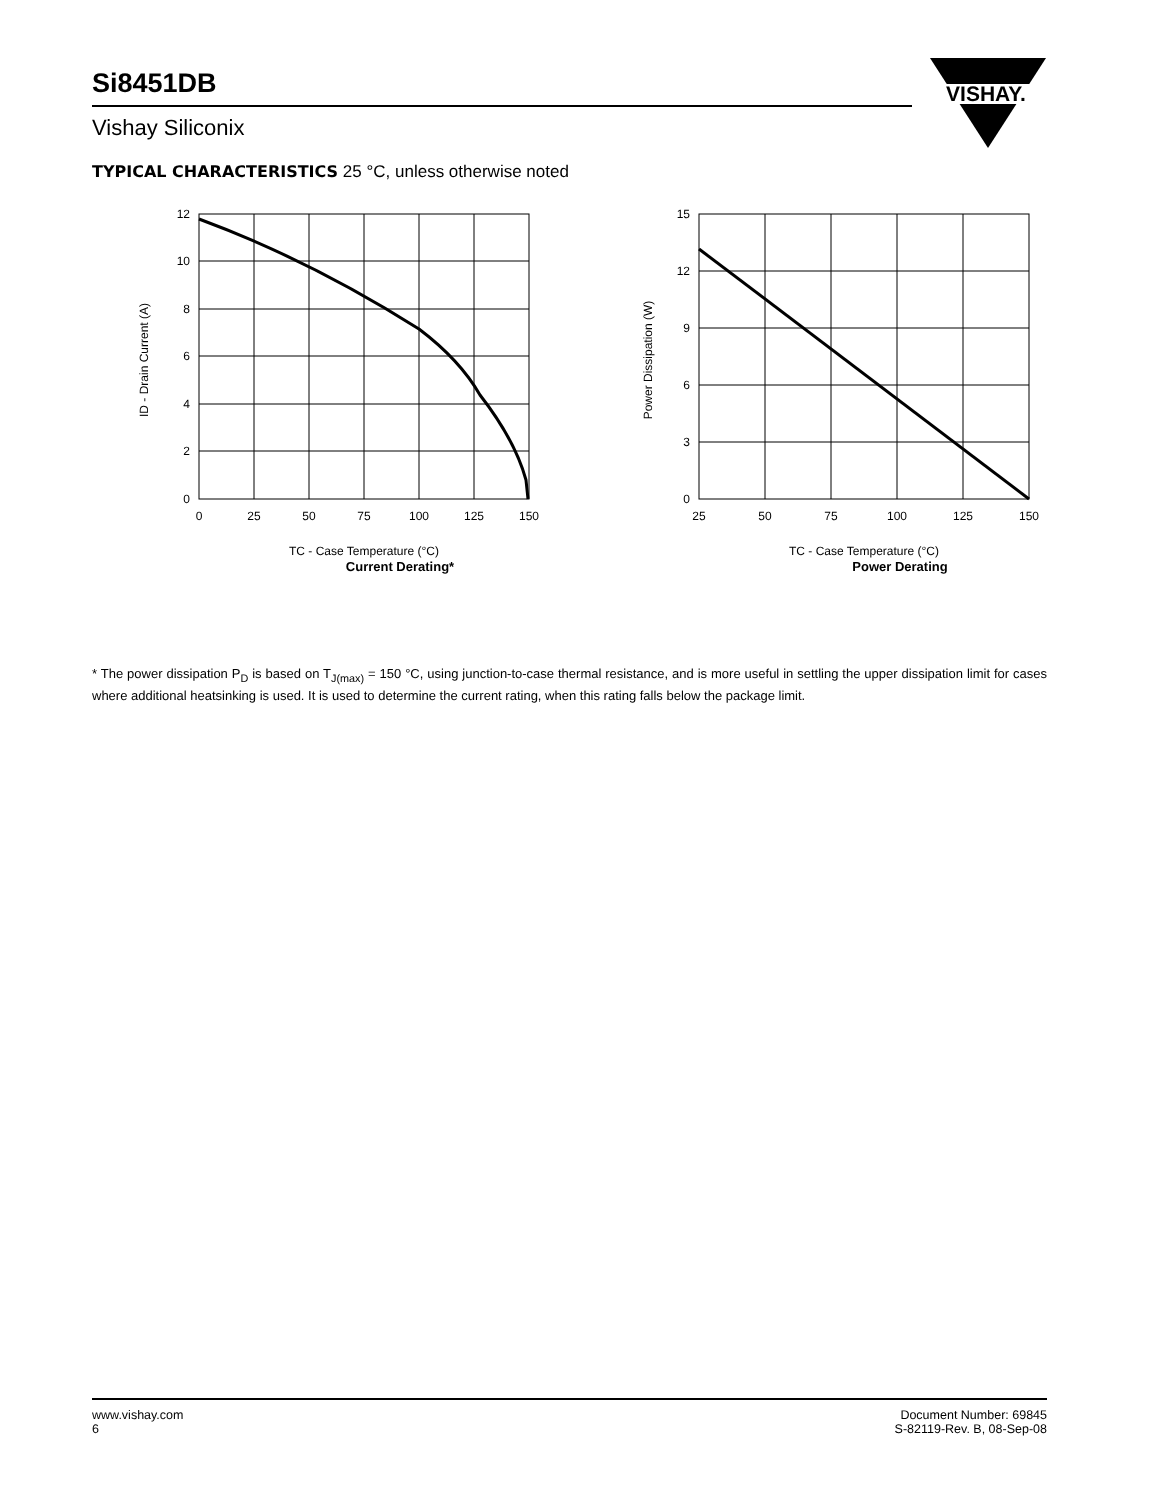Si8451DB
Vishay Siliconix
VISHAY.
TYPICAL CHARACTERISTICS 25 °C, unless otherwise noted
12
10
8
6
4
2
0
0
25
50
75
100
125
150
ID - Drain Current (A)
TC - Case Temperature (°C)
Current Derating*
15
12
9
6
3
0
25
50
75
100
125
150
Power Dissipation (W)
TC - Case Temperature (°C)
Power Derating
* The power dissipation P<sub>D</sub> is based on T<sub>J(max)</sub> = 150 °C, using junction-to-case thermal resistance, and is more useful in settling the upper dissipation limit for cases where additional heatsinking is used. It is used to determine the current rating, when this rating falls below the package limit.
www.vishay.com
6
Document Number: 69845
S-82119-Rev. B, 08-Sep-08